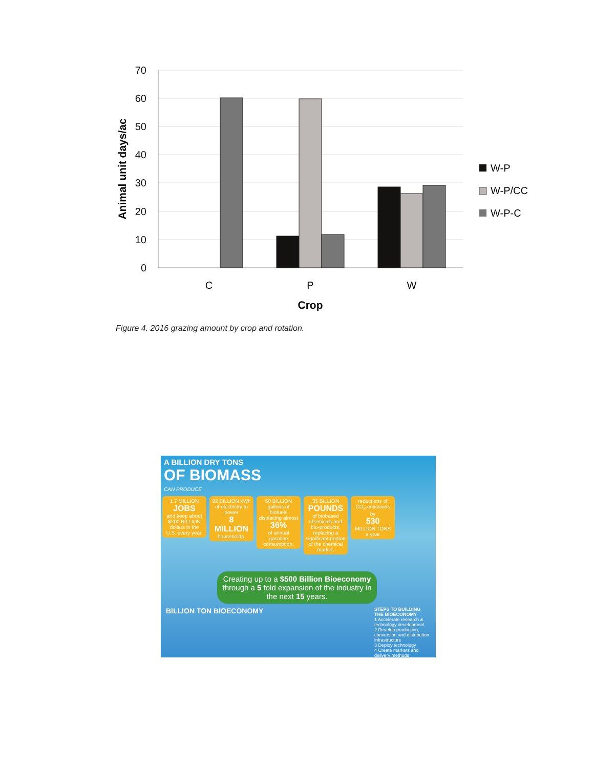70
60
50
40
30
20
10
0
C
P
W
Crop
Animal unit days/ac
W-P
W-P/CC
W-P-C
Figure 4. 2016 grazing amount by crop and rotation.
A BILLION DRY TONS
OF BIOMASS
CAN PRODUCE
1.7 MILLION JOBS and keep about $200 BILLION dollars in the U.S. every year.
92 BILLION kWh of electricity to power 8 MILLION households.
50 BILLION gallons of biofuels displacing almost 36% of annual gasoline consumption.
35 BILLION POUNDS of biobased chemicals and bio-products, replacing a significant portion of the chemical market.
reductions of CO<sub>2</sub> emissions by 530 MILLION TONS a year
Creating up to a $500 Billion Bioeconomy through a 5 fold expansion of the industry in the next 15 years.
BILLION TON BIOECONOMY
STEPS TO BUILDING THE BIOECONOMY
1 Accelerate research & technology development
2 Develop production, conversion and distribution infrastructure
3 Deploy technology
4 Create markets and delivery methods